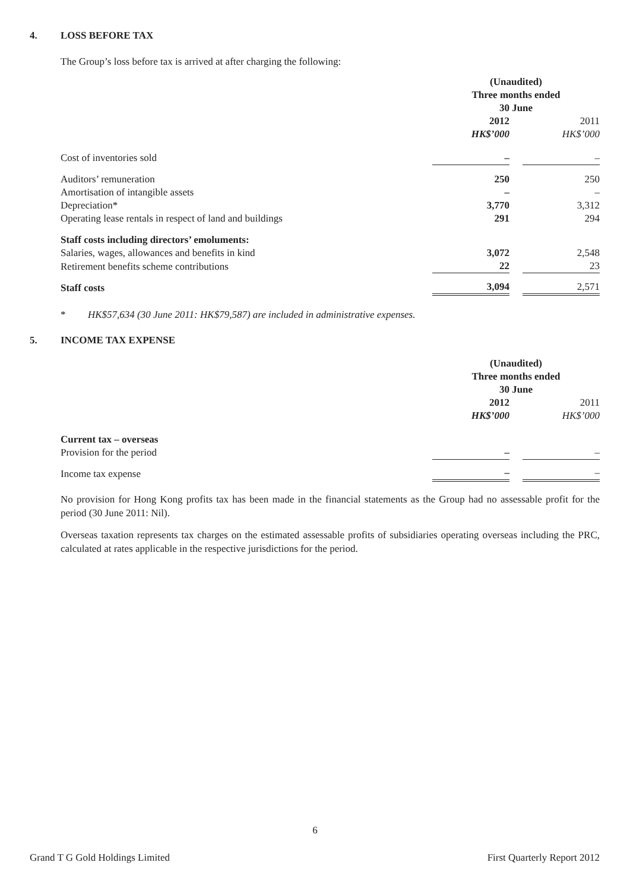4. LOSS BEFORE TAX
The Group’s loss before tax is arrived at after charging the following:
| | (Unaudited) | | |
| | Three months ended | | |
| | 30 June | | |
| | 2012 | | 2011 |
| | HK$’000 | | HK$’000 |
| Cost of inventories sold | – | | – |
| Auditors’ remuneration | 250 | | 250 |
| Amortisation of intangible assets | – | | – |
| Depreciation* | 3,770 | | 3,312 |
| Operating lease rentals in respect of land and buildings | 291 | | 294 |
| Staff costs including directors’ emoluments: | | | |
| Salaries, wages, allowances and benefits in kind | 3,072 | | 2,548 |
| Retirement benefits scheme contributions | 22 | | 23 |
| Staff costs | 3,094 | | 2,571 |
* HK$57,634 (30 June 2011: HK$79,587) are included in administrative expenses.
5. INCOME TAX EXPENSE
| | (Unaudited) | | |
| | Three months ended | | |
| | 30 June | | |
| | 2012 | | 2011 |
| | HK$’000 | | HK$’000 |
| Current tax – overseas | | | |
| Provision for the period | – | | – |
| Income tax expense | – | | – |
No provision for Hong Kong profits tax has been made in the financial statements as the Group had no assessable profit for the period (30 June 2011: Nil).
Overseas taxation represents tax charges on the estimated assessable profits of subsidiaries operating overseas including the PRC, calculated at rates applicable in the respective jurisdictions for the period.
6
Grand T G Gold Holdings Limited First Quarterly Report 2012